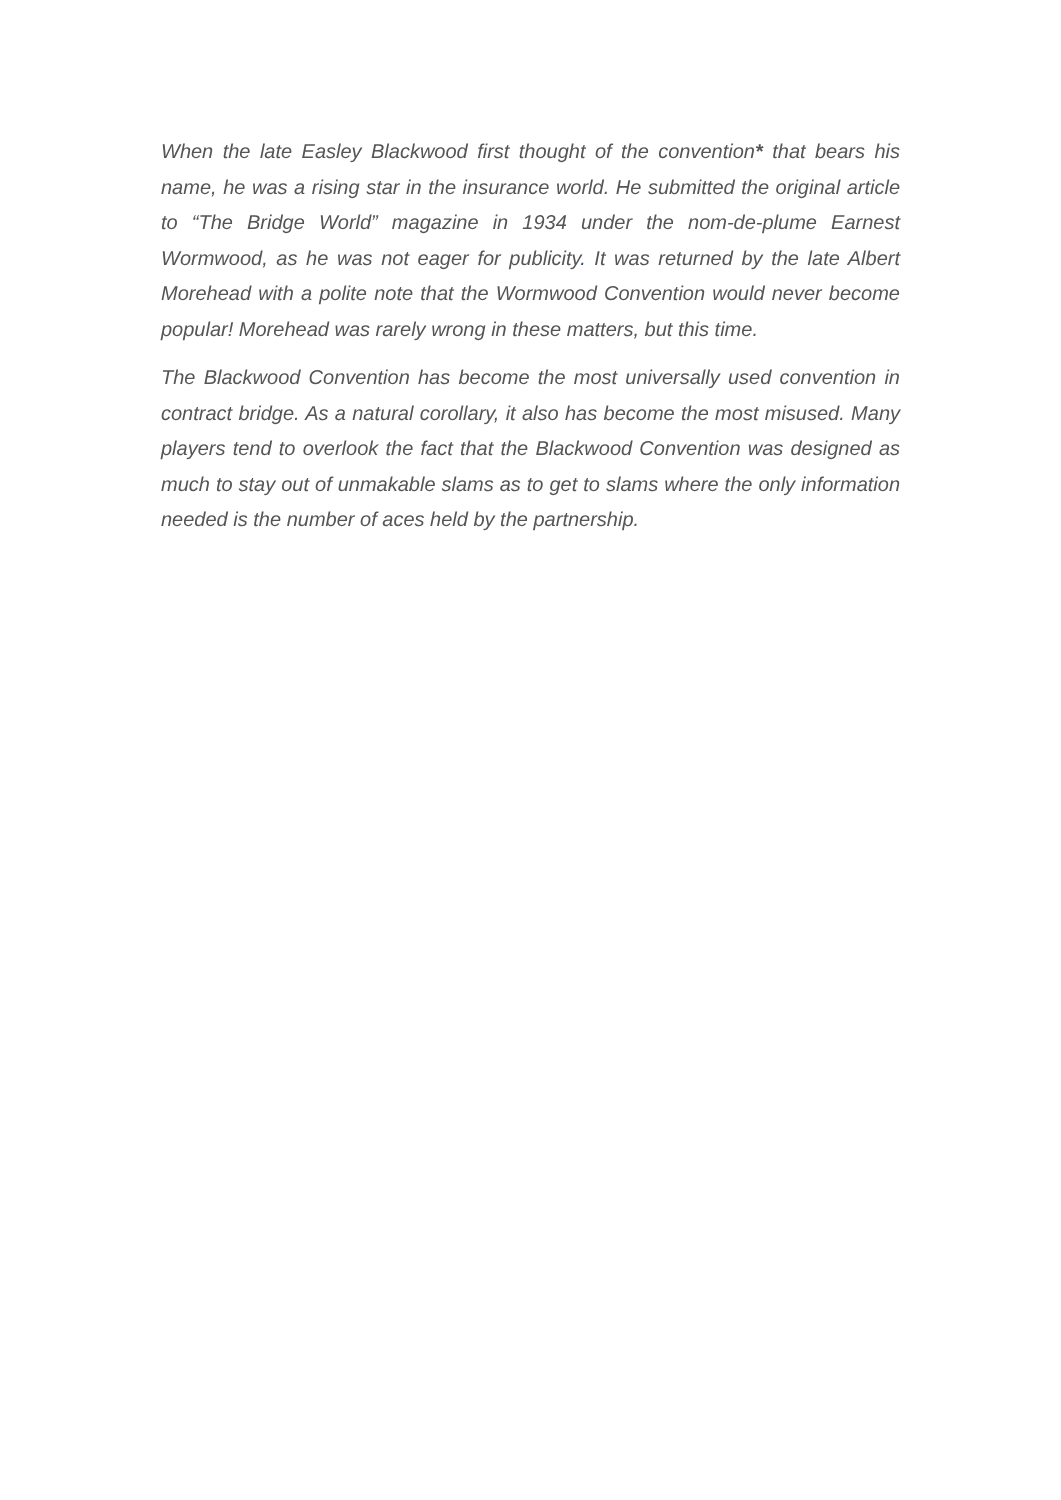When the late Easley Blackwood first thought of the convention* that bears his name, he was a rising star in the insurance world. He submitted the original article to “The Bridge World” magazine in 1934 under the nom-de-plume Earnest Wormwood, as he was not eager for publicity. It was returned by the late Albert Morehead with a polite note that the Wormwood Convention would never become popular! Morehead was rarely wrong in these matters, but this time.
The Blackwood Convention has become the most universally used convention in contract bridge. As a natural corollary, it also has become the most misused. Many players tend to overlook the fact that the Blackwood Convention was designed as much to stay out of unmakable slams as to get to slams where the only information needed is the number of aces held by the partnership.